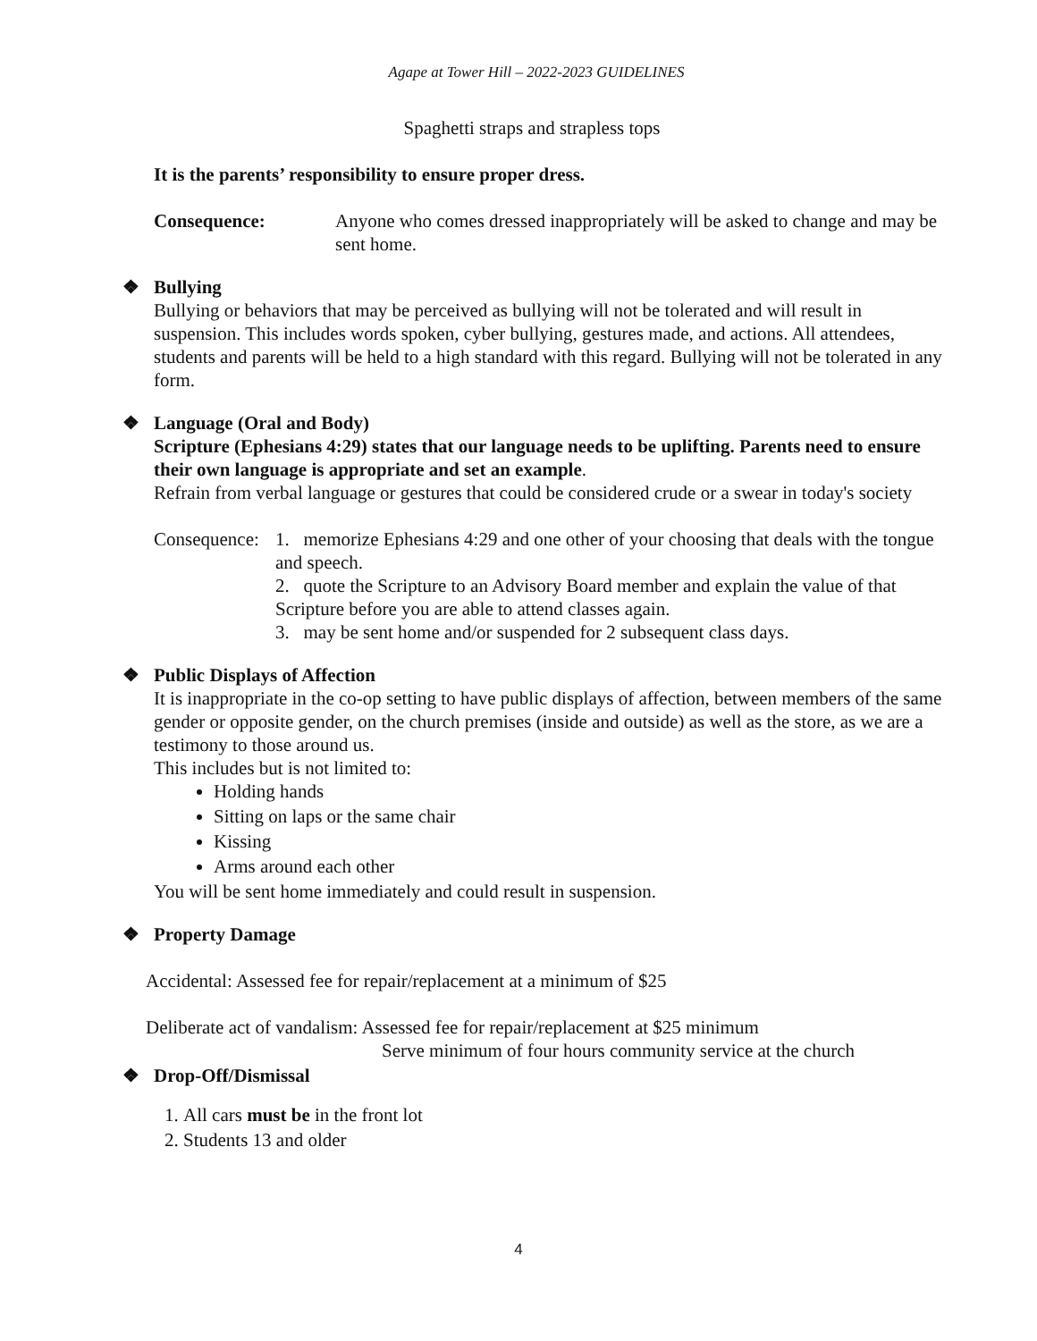Agape at Tower Hill – 2022-2023 GUIDELINES
Spaghetti straps and strapless tops
It is the parents’ responsibility to ensure proper dress.
Consequence: Anyone who comes dressed inappropriately will be asked to change and may be sent home.
❖ Bullying
Bullying or behaviors that may be perceived as bullying will not be tolerated and will result in suspension. This includes words spoken, cyber bullying, gestures made, and actions. All attendees, students and parents will be held to a high standard with this regard. Bullying will not be tolerated in any form.
❖ Language (Oral and Body)
Scripture (Ephesians 4:29) states that our language needs to be uplifting. Parents need to ensure their own language is appropriate and set an example.
Refrain from verbal language or gestures that could be considered crude or a swear in today's society
Consequence:
1. memorize Ephesians 4:29 and one other of your choosing that deals with the tongue and speech.
2. quote the Scripture to an Advisory Board member and explain the value of that Scripture before you are able to attend classes again.
3. may be sent home and/or suspended for 2 subsequent class days.
❖ Public Displays of Affection
It is inappropriate in the co-op setting to have public displays of affection, between members of the same gender or opposite gender, on the church premises (inside and outside) as well as the store, as we are a testimony to those around us.
This includes but is not limited to:
Holding hands
Sitting on laps or the same chair
Kissing
Arms around each other
You will be sent home immediately and could result in suspension.
❖ Property Damage
Accidental: Assessed fee for repair/replacement at a minimum of $25
Deliberate act of vandalism: Assessed fee for repair/replacement at $25 minimum
Serve minimum of four hours community service at the church
❖ Drop-Off/Dismissal
1. All cars must be in the front lot
2. Students 13 and older
4